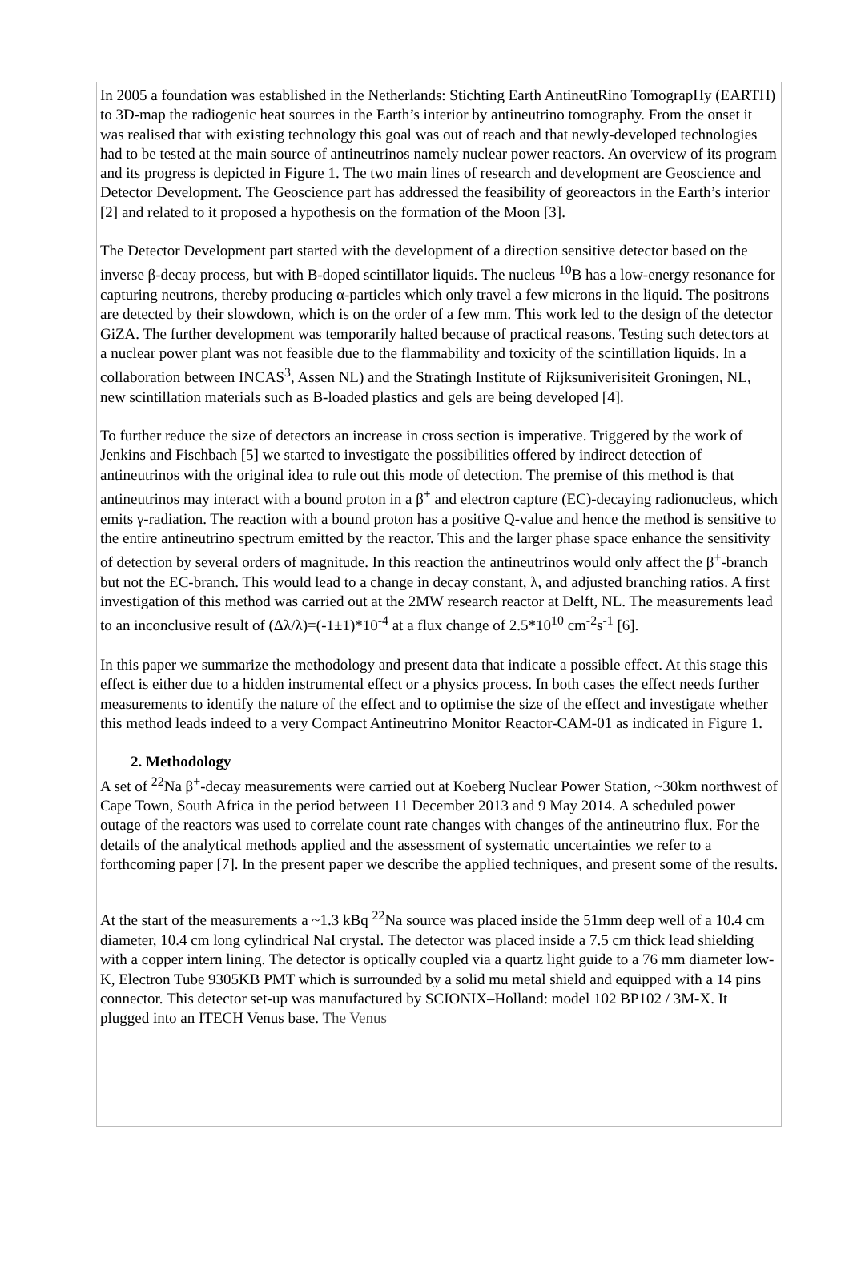In 2005 a foundation was established in the Netherlands: Stichting Earth AntineutRino TomograpHy (EARTH) to 3D-map the radiogenic heat sources in the Earth’s interior by antineutrino tomography. From the onset it was realised that with existing technology this goal was out of reach and that newly-developed technologies had to be tested at the main source of antineutrinos namely nuclear power reactors. An overview of its program and its progress is depicted in Figure 1. The two main lines of research and development are Geoscience and Detector Development. The Geoscience part has addressed the feasibility of georeactors in the Earth’s interior [2] and related to it proposed a hypothesis on the formation of the Moon [3].
The Detector Development part started with the development of a direction sensitive detector based on the inverse β-decay process, but with B-doped scintillator liquids. The nucleus <sup>10</sup>B has a low-energy resonance for capturing neutrons, thereby producing α-particles which only travel a few microns in the liquid. The positrons are detected by their slowdown, which is on the order of a few mm. This work led to the design of the detector GiZA. The further development was temporarily halted because of practical reasons. Testing such detectors at a nuclear power plant was not feasible due to the flammability and toxicity of the scintillation liquids. In a collaboration between INCAS<sup>3</sup>, Assen NL) and the Stratingh Institute of Rijksuniverisiteit Groningen, NL, new scintillation materials such as B-loaded plastics and gels are being developed [4].
To further reduce the size of detectors an increase in cross section is imperative. Triggered by the work of Jenkins and Fischbach [5] we started to investigate the possibilities offered by indirect detection of antineutrinos with the original idea to rule out this mode of detection. The premise of this method is that antineutrinos may interact with a bound proton in a β<sup>+</sup> and electron capture (EC)-decaying radionucleus, which emits γ-radiation. The reaction with a bound proton has a positive Q-value and hence the method is sensitive to the entire antineutrino spectrum emitted by the reactor. This and the larger phase space enhance the sensitivity of detection by several orders of magnitude. In this reaction the antineutrinos would only affect the β<sup>+</sup>-branch but not the EC-branch. This would lead to a change in decay constant, λ, and adjusted branching ratios. A first investigation of this method was carried out at the 2MW research reactor at Delft, NL. The measurements lead to an inconclusive result of (Δλ/λ)=(-1±1)*10<sup>-4</sup> at a flux change of 2.5*10<sup>10</sup> cm<sup>-2</sup>s<sup>-1</sup> [6].
In this paper we summarize the methodology and present data that indicate a possible effect. At this stage this effect is either due to a hidden instrumental effect or a physics process. In both cases the effect needs further measurements to identify the nature of the effect and to optimise the size of the effect and investigate whether this method leads indeed to a very Compact Antineutrino Monitor Reactor-CAM-01 as indicated in Figure 1.
2. Methodology
A set of <sup>22</sup>Na β<sup>+</sup>-decay measurements were carried out at Koeberg Nuclear Power Station, ~30km northwest of Cape Town, South Africa in the period between 11 December 2013 and 9 May 2014. A scheduled power outage of the reactors was used to correlate count rate changes with changes of the antineutrino flux. For the details of the analytical methods applied and the assessment of systematic uncertainties we refer to a forthcoming paper [7]. In the present paper we describe the applied techniques, and present some of the results.
At the start of the measurements a ~1.3 kBq <sup>22</sup>Na source was placed inside the 51mm deep well of a 10.4 cm diameter, 10.4 cm long cylindrical NaI crystal. The detector was placed inside a 7.5 cm thick lead shielding with a copper intern lining. The detector is optically coupled via a quartz light guide to a 76 mm diameter low-K, Electron Tube 9305KB PMT which is surrounded by a solid mu metal shield and equipped with a 14 pins connector. This detector set-up was manufactured by SCIONIX–Holland: model 102 BP102 / 3M-X. It plugged into an ITECH Venus base. The Venus